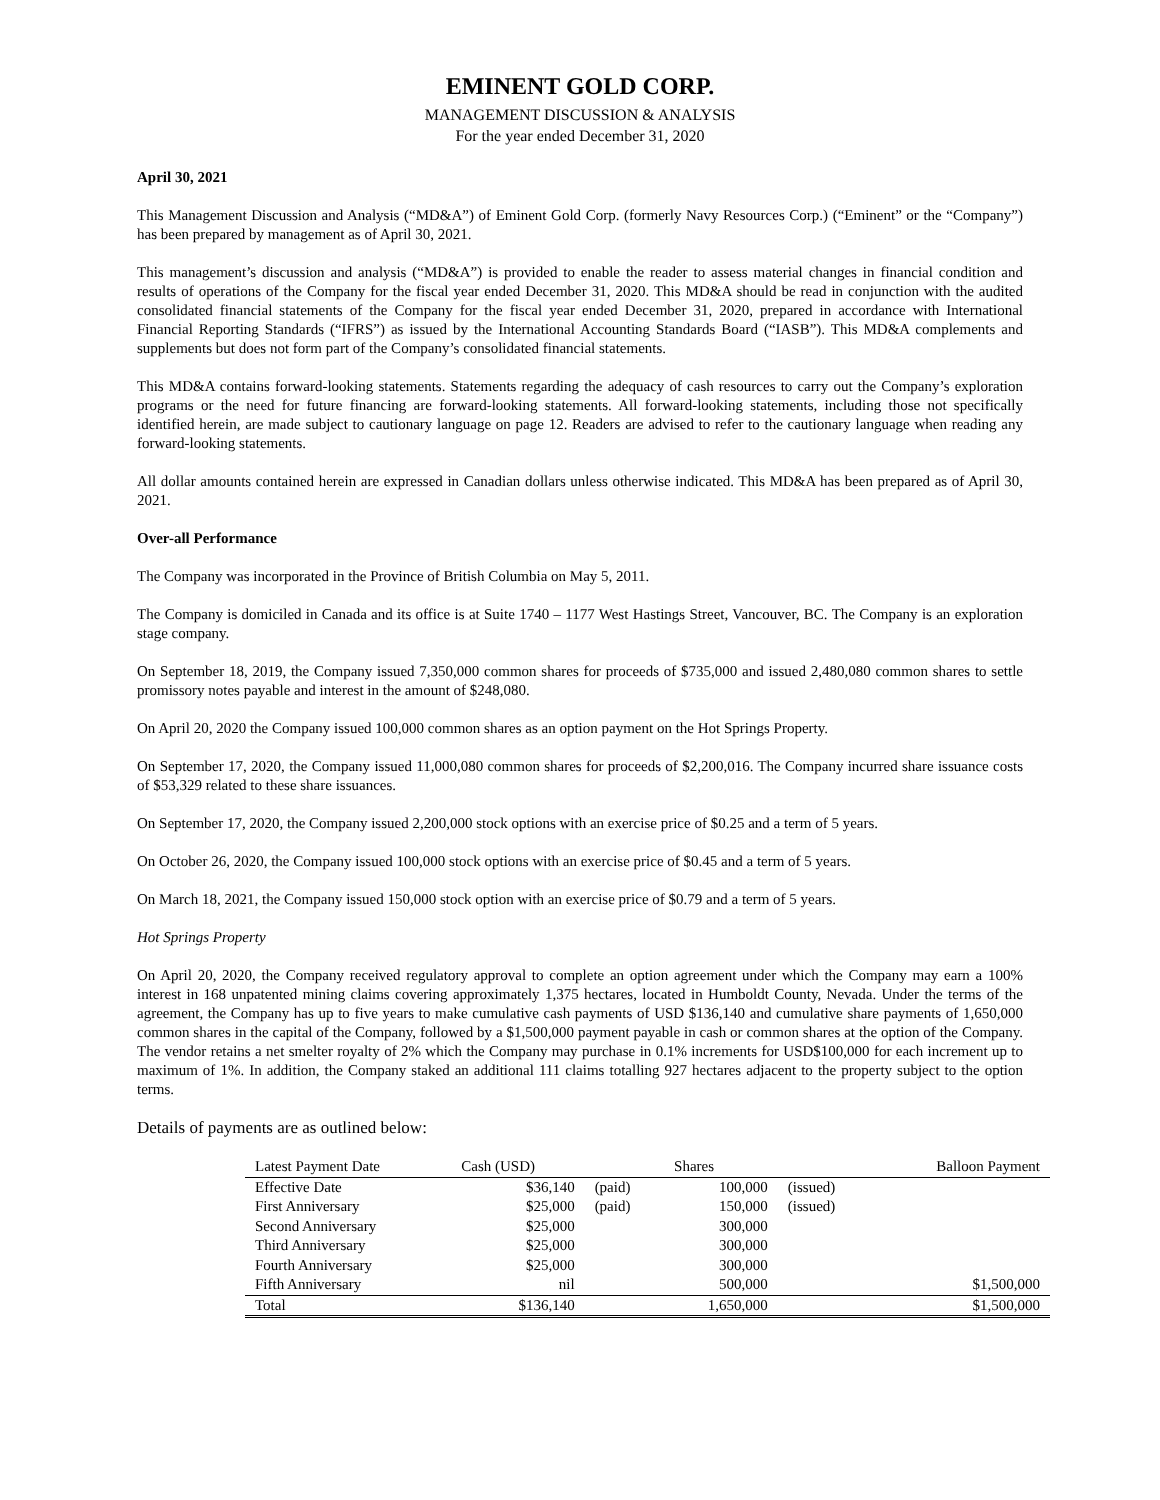EMINENT GOLD CORP.
MANAGEMENT DISCUSSION & ANALYSIS
For the year ended December 31, 2020
April 30, 2021
This Management Discussion and Analysis (“MD&A”) of Eminent Gold Corp. (formerly Navy Resources Corp.) (“Eminent” or the “Company”) has been prepared by management as of April 30, 2021.
This management’s discussion and analysis (“MD&A”) is provided to enable the reader to assess material changes in financial condition and results of operations of the Company for the fiscal year ended December 31, 2020. This MD&A should be read in conjunction with the audited consolidated financial statements of the Company for the fiscal year ended December 31, 2020, prepared in accordance with International Financial Reporting Standards (“IFRS”) as issued by the International Accounting Standards Board (“IASB”). This MD&A complements and supplements but does not form part of the Company’s consolidated financial statements.
This MD&A contains forward-looking statements. Statements regarding the adequacy of cash resources to carry out the Company’s exploration programs or the need for future financing are forward-looking statements. All forward-looking statements, including those not specifically identified herein, are made subject to cautionary language on page 12. Readers are advised to refer to the cautionary language when reading any forward-looking statements.
All dollar amounts contained herein are expressed in Canadian dollars unless otherwise indicated. This MD&A has been prepared as of April 30, 2021.
Over-all Performance
The Company was incorporated in the Province of British Columbia on May 5, 2011.
The Company is domiciled in Canada and its office is at Suite 1740 – 1177 West Hastings Street, Vancouver, BC. The Company is an exploration stage company.
On September 18, 2019, the Company issued 7,350,000 common shares for proceeds of $735,000 and issued 2,480,080 common shares to settle promissory notes payable and interest in the amount of $248,080.
On April 20, 2020 the Company issued 100,000 common shares as an option payment on the Hot Springs Property.
On September 17, 2020, the Company issued 11,000,080 common shares for proceeds of $2,200,016. The Company incurred share issuance costs of $53,329 related to these share issuances.
On September 17, 2020, the Company issued 2,200,000 stock options with an exercise price of $0.25 and a term of 5 years.
On October 26, 2020, the Company issued 100,000 stock options with an exercise price of $0.45 and a term of 5 years.
On March 18, 2021, the Company issued 150,000 stock option with an exercise price of $0.79 and a term of 5 years.
Hot Springs Property
On April 20, 2020, the Company received regulatory approval to complete an option agreement under which the Company may earn a 100% interest in 168 unpatented mining claims covering approximately 1,375 hectares, located in Humboldt County, Nevada. Under the terms of the agreement, the Company has up to five years to make cumulative cash payments of USD $136,140 and cumulative share payments of 1,650,000 common shares in the capital of the Company, followed by a $1,500,000 payment payable in cash or common shares at the option of the Company. The vendor retains a net smelter royalty of 2% which the Company may purchase in 0.1% increments for USD$100,000 for each increment up to maximum of 1%. In addition, the Company staked an additional 111 claims totalling 927 hectares adjacent to the property subject to the option terms.
Details of payments are as outlined below:
| Latest Payment Date | Cash (USD) | | Shares | | Balloon Payment |
| --- | --- | --- | --- | --- | --- |
| Effective Date | $36,140 | (paid) | 100,000 | (issued) | |
| First Anniversary | $25,000 | (paid) | 150,000 | (issued) | |
| Second Anniversary | $25,000 | | 300,000 | | |
| Third Anniversary | $25,000 | | 300,000 | | |
| Fourth Anniversary | $25,000 | | 300,000 | | |
| Fifth Anniversary | nil | | 500,000 | | $1,500,000 |
| Total | $136,140 | | 1,650,000 | | $1,500,000 |